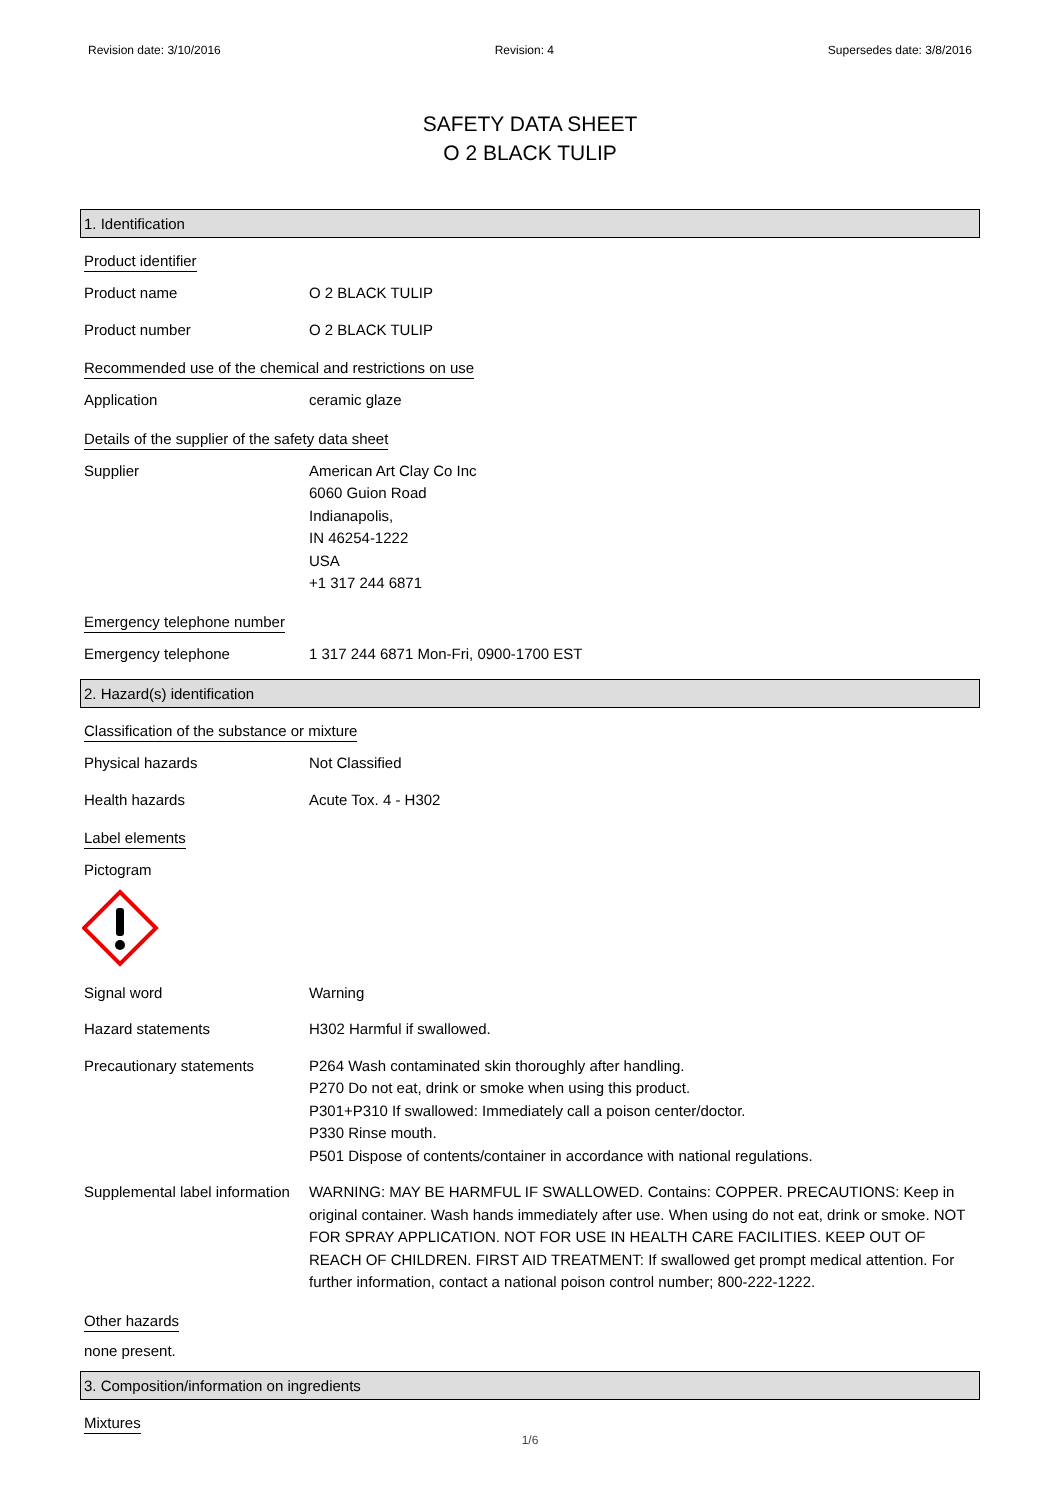Revision date: 3/10/2016 Revision: 4 Supersedes date: 3/8/2016
SAFETY DATA SHEET
O 2 BLACK TULIP
1. Identification
Product identifier
Product name O 2 BLACK TULIP
Product number O 2 BLACK TULIP
Recommended use of the chemical and restrictions on use
Application ceramic glaze
Details of the supplier of the safety data sheet
Supplier American Art Clay Co Inc
6060 Guion Road
Indianapolis,
IN 46254-1222
USA
+1 317 244 6871
Emergency telephone number
Emergency telephone 1 317 244 6871 Mon-Fri, 0900-1700 EST
2. Hazard(s) identification
Classification of the substance or mixture
Physical hazards Not Classified
Health hazards Acute Tox. 4 - H302
Label elements
Pictogram
Signal word Warning
Hazard statements H302 Harmful if swallowed.
Precautionary statements P264 Wash contaminated skin thoroughly after handling.
P270 Do not eat, drink or smoke when using this product.
P301+P310 If swallowed: Immediately call a poison center/doctor.
P330 Rinse mouth.
P501 Dispose of contents/container in accordance with national regulations.
Supplemental label information
WARNING: MAY BE HARMFUL IF SWALLOWED. Contains: COPPER. PRECAUTIONS: Keep in original container. Wash hands immediately after use. When using do not eat, drink or smoke. NOT FOR SPRAY APPLICATION. NOT FOR USE IN HEALTH CARE FACILITIES. KEEP OUT OF REACH OF CHILDREN. FIRST AID TREATMENT: If swallowed get prompt medical attention. For further information, contact a national poison control number; 800-222-1222.
Other hazards
none present.
3. Composition/information on ingredients
Mixtures
1/6